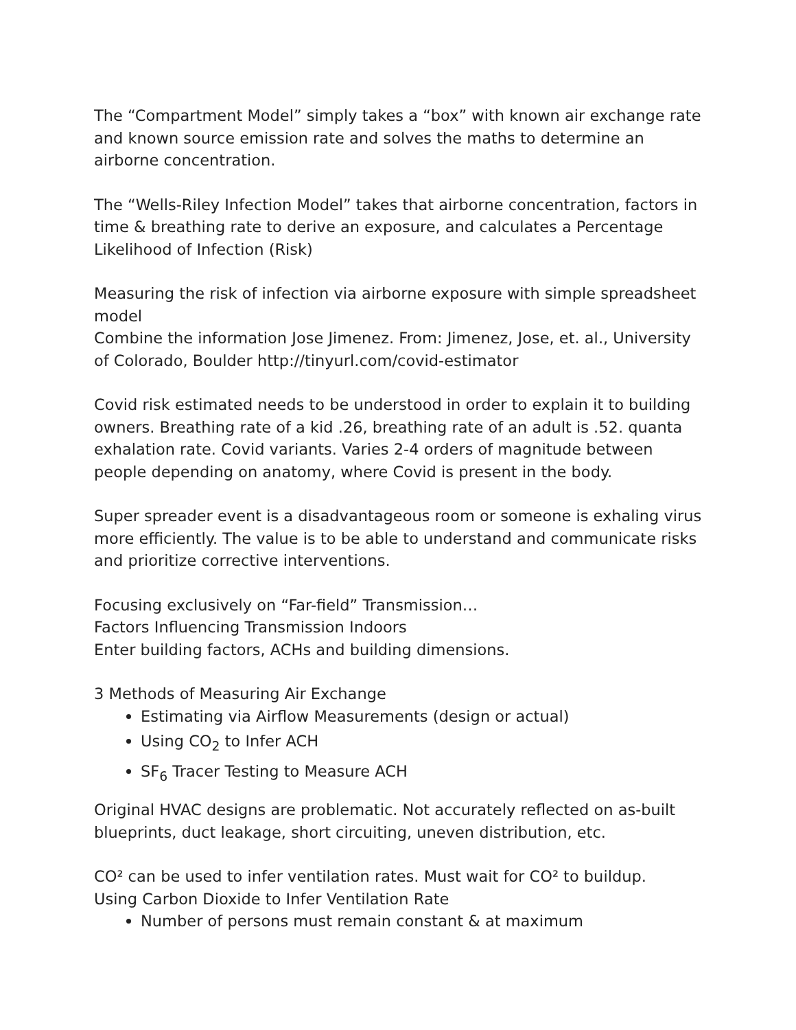The “Compartment Model” simply takes a “box” with known air exchange rate and known source emission rate and solves the maths to determine an airborne concentration.
The “Wells-Riley Infection Model” takes that airborne concentration, factors in time & breathing rate to derive an exposure, and calculates a Percentage Likelihood of Infection (Risk)
Measuring the risk of infection via airborne exposure with simple spreadsheet model
Combine the information Jose Jimenez. From: Jimenez, Jose, et. al., University of Colorado, Boulder http://tinyurl.com/covid-estimator
Covid risk estimated needs to be understood in order to explain it to building owners. Breathing rate of a kid .26, breathing rate of an adult is .52. quanta exhalation rate. Covid variants. Varies 2-4 orders of magnitude between people depending on anatomy, where Covid is present in the body.
Super spreader event is a disadvantageous room or someone is exhaling virus more efficiently. The value is to be able to understand and communicate risks and prioritize corrective interventions.
Focusing exclusively on “Far-field” Transmission…
Factors Influencing Transmission Indoors
Enter building factors, ACHs and building dimensions.
3 Methods of Measuring Air Exchange
Estimating via Airflow Measurements (design or actual)
Using CO<sub>2</sub> to Infer ACH
SF<sub>6</sub> Tracer Testing to Measure ACH
Original HVAC designs are problematic. Not accurately reflected on as-built blueprints, duct leakage, short circuiting, uneven distribution, etc.
CO² can be used to infer ventilation rates. Must wait for CO² to buildup.
Using Carbon Dioxide to Infer Ventilation Rate
Number of persons must remain constant & at maximum